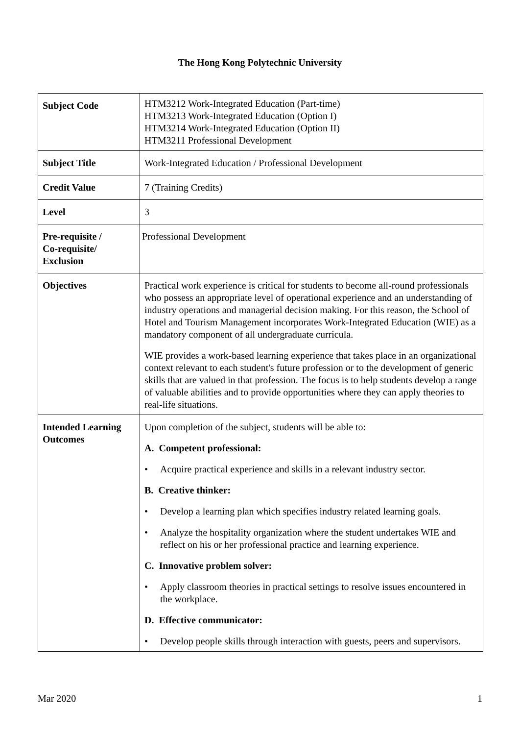The Hong Kong Polytechnic University
| Subject Code | HTM3212 Work-Integrated Education (Part-time) HTM3213 Work-Integrated Education (Option I) HTM3214 Work-Integrated Education (Option II) HTM3211 Professional Development |
| Subject Title | Work-Integrated Education / Professional Development |
| Credit Value | 7 (Training Credits) |
| Level | 3 |
| Pre-requisite / Co-requisite/ Exclusion | Professional Development |
| Objectives | Practical work experience is critical for students to become all-round professionals who possess an appropriate level of operational experience and an understanding of industry operations and managerial decision making. For this reason, the School of Hotel and Tourism Management incorporates Work-Integrated Education (WIE) as a mandatory component of all undergraduate curricula. WIE provides a work-based learning experience that takes place in an organizational context relevant to each student's future profession or to the development of generic skills that are valued in that profession. The focus is to help students develop a range of valuable abilities and to provide opportunities where they can apply theories to real-life situations. |
| Intended Learning Outcomes | Upon completion of the subject, students will be able to: A. Competent professional: • Acquire practical experience and skills in a relevant industry sector. B. Creative thinker: • Develop a learning plan which specifies industry related learning goals. • Analyze the hospitality organization where the student undertakes WIE and reflect on his or her professional practice and learning experience. C. Innovative problem solver: • Apply classroom theories in practical settings to resolve issues encountered in the workplace. D. Effective communicator: • Develop people skills through interaction with guests, peers and supervisors. |
Mar 2020 1